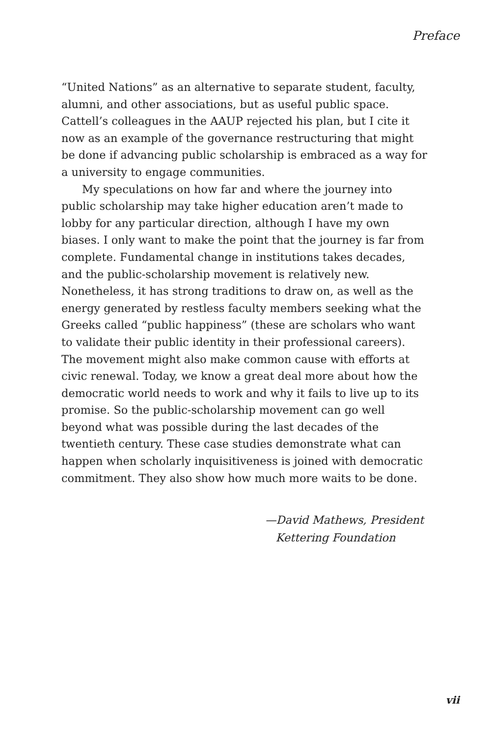Preface
“United Nations” as an alternative to separate student, faculty, alumni, and other associations, but as useful public space. Cattell’s colleagues in the AAUP rejected his plan, but I cite it now as an example of the governance restructuring that might be done if advancing public scholarship is embraced as a way for a university to engage communities.
My speculations on how far and where the journey into public scholarship may take higher education aren’t made to lobby for any particular direction, although I have my own biases. I only want to make the point that the journey is far from complete. Fundamental change in institutions takes decades, and the public-scholarship movement is relatively new. Nonetheless, it has strong traditions to draw on, as well as the energy generated by restless faculty members seeking what the Greeks called “public happiness” (these are scholars who want to validate their public identity in their professional careers). The movement might also make common cause with efforts at civic renewal. Today, we know a great deal more about how the democratic world needs to work and why it fails to live up to its promise. So the public-scholarship movement can go well beyond what was possible during the last decades of the twentieth century. These case studies demonstrate what can happen when scholarly inquisitiveness is joined with democratic commitment. They also show how much more waits to be done.
—David Mathews, President
Kettering Foundation
vii